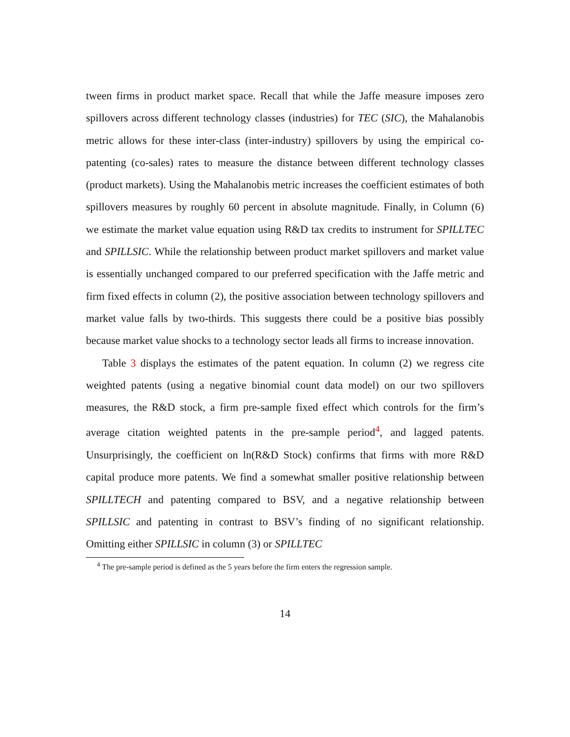tween firms in product market space. Recall that while the Jaffe measure imposes zero spillovers across different technology classes (industries) for TEC (SIC), the Mahalanobis metric allows for these inter-class (inter-industry) spillovers by using the empirical co-patenting (co-sales) rates to measure the distance between different technology classes (product markets). Using the Mahalanobis metric increases the coefficient estimates of both spillovers measures by roughly 60 percent in absolute magnitude. Finally, in Column (6) we estimate the market value equation using R&D tax credits to instrument for SPILLTEC and SPILLSIC. While the relationship between product market spillovers and market value is essentially unchanged compared to our preferred specification with the Jaffe metric and firm fixed effects in column (2), the positive association between technology spillovers and market value falls by two-thirds. This suggests there could be a positive bias possibly because market value shocks to a technology sector leads all firms to increase innovation.
Table 3 displays the estimates of the patent equation. In column (2) we regress cite weighted patents (using a negative binomial count data model) on our two spillovers measures, the R&D stock, a firm pre-sample fixed effect which controls for the firm’s average citation weighted patents in the pre-sample period<sup>4</sup>, and lagged patents. Unsurprisingly, the coefficient on ln(R&D Stock) confirms that firms with more R&D capital produce more patents. We find a somewhat smaller positive relationship between SPILLTECH and patenting compared to BSV, and a negative relationship between SPILLSIC and patenting in contrast to BSV’s finding of no significant relationship. Omitting either SPILLSIC in column (3) or SPILLTEC
<sup>4</sup> The pre-sample period is defined as the 5 years before the firm enters the regression sample.
14